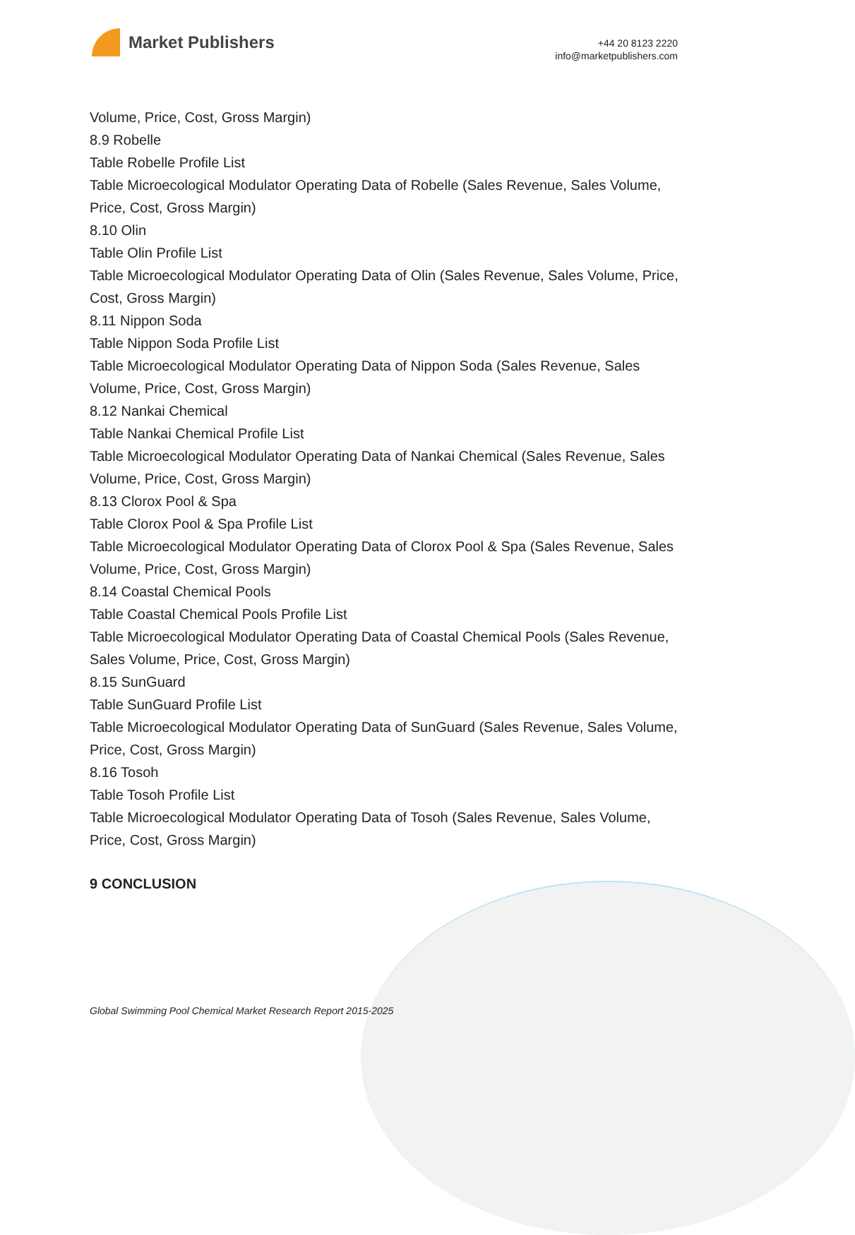Market Publishers
+44 20 8123 2220
info@marketpublishers.com
Volume, Price, Cost, Gross Margin)
8.9 Robelle
Table Robelle Profile List
Table Microecological Modulator Operating Data of Robelle (Sales Revenue, Sales Volume, Price, Cost, Gross Margin)
8.10 Olin
Table Olin Profile List
Table Microecological Modulator Operating Data of Olin (Sales Revenue, Sales Volume, Price, Cost, Gross Margin)
8.11 Nippon Soda
Table Nippon Soda Profile List
Table Microecological Modulator Operating Data of Nippon Soda (Sales Revenue, Sales Volume, Price, Cost, Gross Margin)
8.12 Nankai Chemical
Table Nankai Chemical Profile List
Table Microecological Modulator Operating Data of Nankai Chemical (Sales Revenue, Sales Volume, Price, Cost, Gross Margin)
8.13 Clorox Pool & Spa
Table Clorox Pool & Spa Profile List
Table Microecological Modulator Operating Data of Clorox Pool & Spa (Sales Revenue, Sales Volume, Price, Cost, Gross Margin)
8.14 Coastal Chemical Pools
Table Coastal Chemical Pools Profile List
Table Microecological Modulator Operating Data of Coastal Chemical Pools (Sales Revenue, Sales Volume, Price, Cost, Gross Margin)
8.15 SunGuard
Table SunGuard Profile List
Table Microecological Modulator Operating Data of SunGuard (Sales Revenue, Sales Volume, Price, Cost, Gross Margin)
8.16 Tosoh
Table Tosoh Profile List
Table Microecological Modulator Operating Data of Tosoh (Sales Revenue, Sales Volume, Price, Cost, Gross Margin)
9 CONCLUSION
Global Swimming Pool Chemical Market Research Report 2015-2025